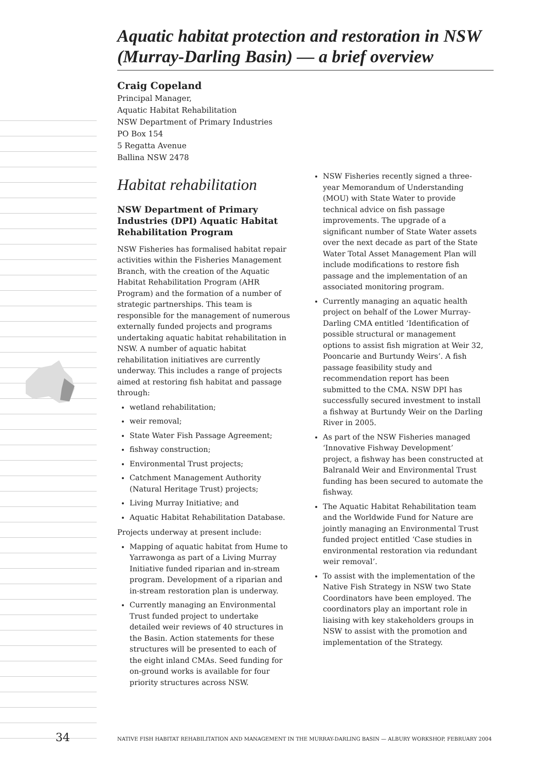Aquatic habitat protection and restoration in NSW (Murray-Darling Basin) — a brief overview
Craig Copeland
Principal Manager,
Aquatic Habitat Rehabilitation
NSW Department of Primary Industries
PO Box 154
5 Regatta Avenue
Ballina NSW 2478
Habitat rehabilitation
NSW Department of Primary Industries (DPI) Aquatic Habitat Rehabilitation Program
NSW Fisheries has formalised habitat repair activities within the Fisheries Management Branch, with the creation of the Aquatic Habitat Rehabilitation Program (AHR Program) and the formation of a number of strategic partnerships. This team is responsible for the management of numerous externally funded projects and programs undertaking aquatic habitat rehabilitation in NSW. A number of aquatic habitat rehabilitation initiatives are currently underway. This includes a range of projects aimed at restoring fish habitat and passage through:
wetland rehabilitation;
weir removal;
State Water Fish Passage Agreement;
fishway construction;
Environmental Trust projects;
Catchment Management Authority (Natural Heritage Trust) projects;
Living Murray Initiative; and
Aquatic Habitat Rehabilitation Database.
Projects underway at present include:
Mapping of aquatic habitat from Hume to Yarrawonga as part of a Living Murray Initiative funded riparian and in-stream program. Development of a riparian and in-stream restoration plan is underway.
Currently managing an Environmental Trust funded project to undertake detailed weir reviews of 40 structures in the Basin. Action statements for these structures will be presented to each of the eight inland CMAs. Seed funding for on-ground works is available for four priority structures across NSW.
NSW Fisheries recently signed a three-year Memorandum of Understanding (MOU) with State Water to provide technical advice on fish passage improvements. The upgrade of a significant number of State Water assets over the next decade as part of the State Water Total Asset Management Plan will include modifications to restore fish passage and the implementation of an associated monitoring program.
Currently managing an aquatic health project on behalf of the Lower Murray-Darling CMA entitled ‘Identification of possible structural or management options to assist fish migration at Weir 32, Pooncarie and Burtundy Weirs’. A fish passage feasibility study and recommendation report has been submitted to the CMA. NSW DPI has successfully secured investment to install a fishway at Burtundy Weir on the Darling River in 2005.
As part of the NSW Fisheries managed ‘Innovative Fishway Development’ project, a fishway has been constructed at Balranald Weir and Environmental Trust funding has been secured to automate the fishway.
The Aquatic Habitat Rehabilitation team and the Worldwide Fund for Nature are jointly managing an Environmental Trust funded project entitled ‘Case studies in environmental restoration via redundant weir removal’.
To assist with the implementation of the Native Fish Strategy in NSW two State Coordinators have been employed. The coordinators play an important role in liaising with key stakeholders groups in NSW to assist with the promotion and implementation of the Strategy.
34 NATIVE FISH HABITAT REHABILITATION AND MANAGEMENT IN THE MURRAY-DARLING BASIN — ALBURY WORKSHOP, FEBRUARY 2004